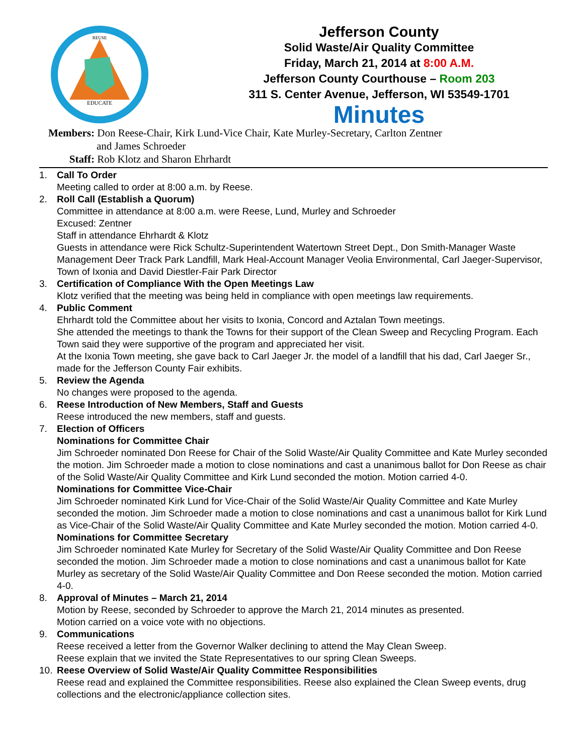EDUCATE
REUSE
Jefferson County
Solid Waste/Air Quality Committee
Friday, March 21, 2014 at 8:00 A.M.
Jefferson County Courthouse – Room 203
311 S. Center Avenue, Jefferson, WI 53549-1701
Minutes
Members: Don Reese-Chair, Kirk Lund-Vice Chair, Kate Murley-Secretary, Carlton Zentner
and James Schroeder
Staff: Rob Klotz and Sharon Ehrhardt
1. Call To Order
Meeting called to order at 8:00 a.m. by Reese.
2. Roll Call (Establish a Quorum)
Committee in attendance at 8:00 a.m. were Reese, Lund, Murley and Schroeder
Excused: Zentner
Staff in attendance Ehrhardt & Klotz
Guests in attendance were Rick Schultz-Superintendent Watertown Street Dept., Don Smith-Manager Waste Management Deer Track Park Landfill, Mark Heal-Account Manager Veolia Environmental, Carl Jaeger-Supervisor, Town of Ixonia and David Diestler-Fair Park Director
3. Certification of Compliance With the Open Meetings Law
Klotz verified that the meeting was being held in compliance with open meetings law requirements.
4. Public Comment
Ehrhardt told the Committee about her visits to Ixonia, Concord and Aztalan Town meetings.
She attended the meetings to thank the Towns for their support of the Clean Sweep and Recycling Program. Each Town said they were supportive of the program and appreciated her visit.
At the Ixonia Town meeting, she gave back to Carl Jaeger Jr. the model of a landfill that his dad, Carl Jaeger Sr., made for the Jefferson County Fair exhibits.
5. Review the Agenda
No changes were proposed to the agenda.
6. Reese Introduction of New Members, Staff and Guests
Reese introduced the new members, staff and guests.
7. Election of Officers
Nominations for Committee Chair
Jim Schroeder nominated Don Reese for Chair of the Solid Waste/Air Quality Committee and Kate Murley seconded the motion. Jim Schroeder made a motion to close nominations and cast a unanimous ballot for Don Reese as chair of the Solid Waste/Air Quality Committee and Kirk Lund seconded the motion. Motion carried 4-0.
Nominations for Committee Vice-Chair
Jim Schroeder nominated Kirk Lund for Vice-Chair of the Solid Waste/Air Quality Committee and Kate Murley seconded the motion. Jim Schroeder made a motion to close nominations and cast a unanimous ballot for Kirk Lund as Vice-Chair of the Solid Waste/Air Quality Committee and Kate Murley seconded the motion. Motion carried 4-0.
Nominations for Committee Secretary
Jim Schroeder nominated Kate Murley for Secretary of the Solid Waste/Air Quality Committee and Don Reese seconded the motion. Jim Schroeder made a motion to close nominations and cast a unanimous ballot for Kate Murley as secretary of the Solid Waste/Air Quality Committee and Don Reese seconded the motion. Motion carried 4-0.
8. Approval of Minutes – March 21, 2014
Motion by Reese, seconded by Schroeder to approve the March 21, 2014 minutes as presented.
Motion carried on a voice vote with no objections.
9. Communications
Reese received a letter from the Governor Walker declining to attend the May Clean Sweep.
Reese explain that we invited the State Representatives to our spring Clean Sweeps.
10. Reese Overview of Solid Waste/Air Quality Committee Responsibilities
Reese read and explained the Committee responsibilities. Reese also explained the Clean Sweep events, drug collections and the electronic/appliance collection sites.